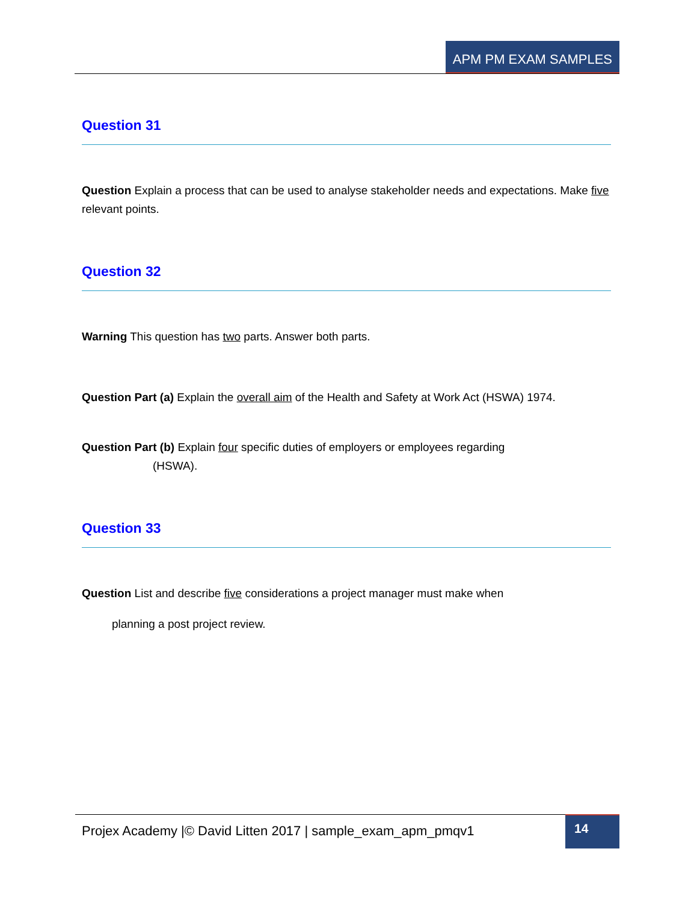APM PM EXAM SAMPLES
Question 31
Question Explain a process that can be used to analyse stakeholder needs and expectations. Make five relevant points.
Question 32
Warning This question has two parts. Answer both parts.
Question Part (a) Explain the overall aim of the Health and Safety at Work Act (HSWA) 1974.
Question Part (b) Explain four specific duties of employers or employees regarding
(HSWA).
Question 33
Question List and describe five considerations a project manager must make when
planning a post project review.
Projex Academy |© David Litten 2017 | sample_exam_apm_pmqv1
14